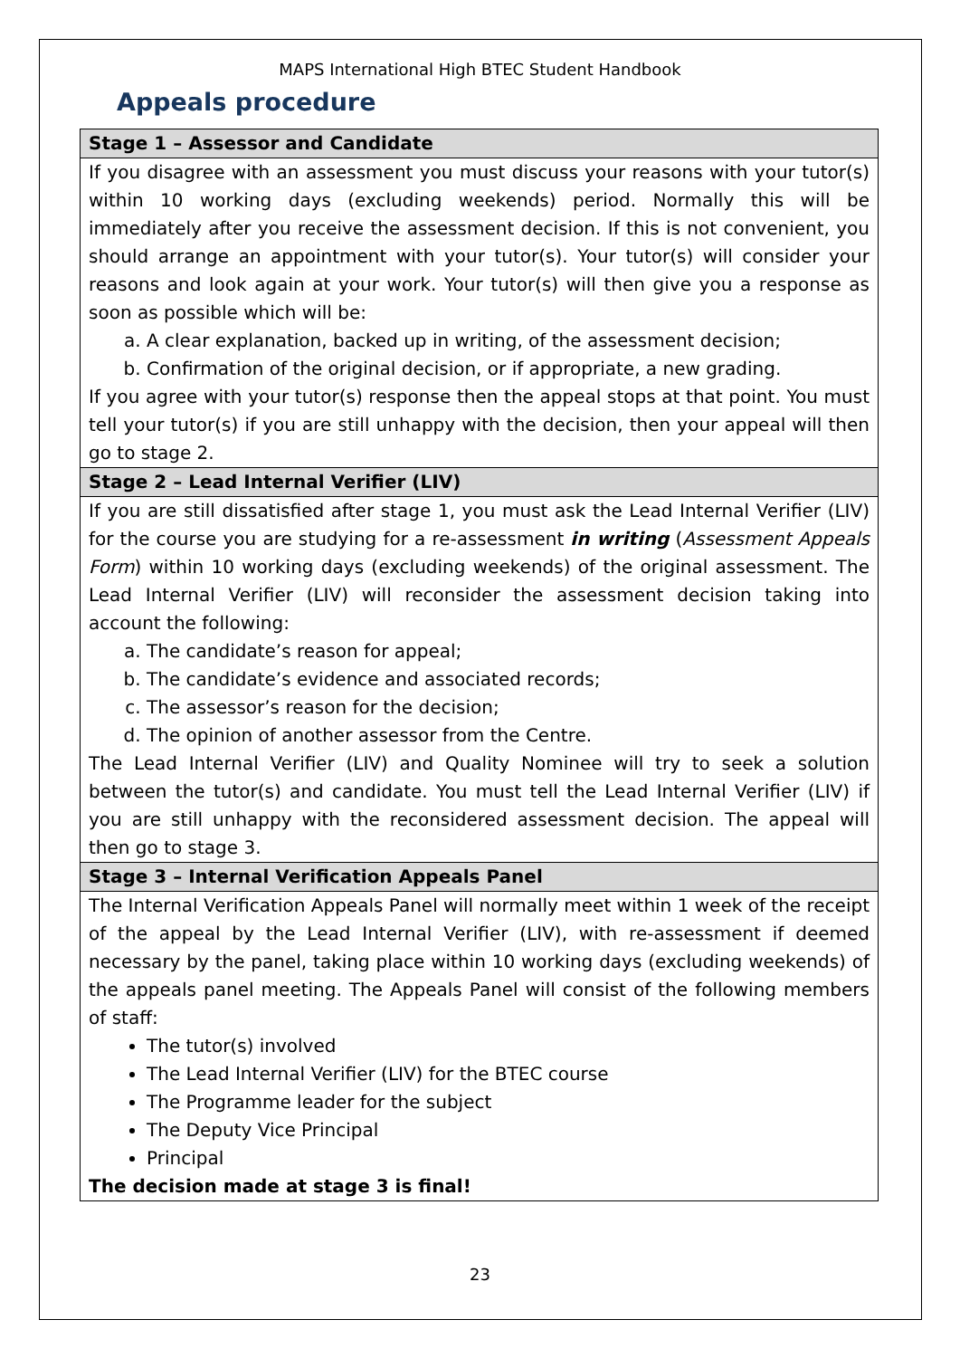MAPS International High BTEC Student Handbook
Appeals procedure
| Stage 1 – Assessor and Candidate |
| --- |
| If you disagree with an assessment you must discuss your reasons with your tutor(s) within 10 working days (excluding weekends) period. Normally this will be immediately after you receive the assessment decision. If this is not convenient, you should arrange an appointment with your tutor(s). Your tutor(s) will consider your reasons and look again at your work. Your tutor(s) will then give you a response as soon as possible which will be: a. A clear explanation, backed up in writing, of the assessment decision; b. Confirmation of the original decision, or if appropriate, a new grading. If you agree with your tutor(s) response then the appeal stops at that point. You must tell your tutor(s) if you are still unhappy with the decision, then your appeal will then go to stage 2. |
| Stage 2 – Lead Internal Verifier (LIV) |
| If you are still dissatisfied after stage 1, you must ask the Lead Internal Verifier (LIV) for the course you are studying for a re-assessment in writing ( Assessment Appeals Form ) within 10 working days (excluding weekends) of the original assessment. The Lead Internal Verifier (LIV) will reconsider the assessment decision taking into account the following: a. The candidate’s reason for appeal; b. The candidate’s evidence and associated records; c. The assessor’s reason for the decision; d. The opinion of another assessor from the Centre. The Lead Internal Verifier (LIV) and Quality Nominee will try to seek a solution between the tutor(s) and candidate. You must tell the Lead Internal Verifier (LIV) if you are still unhappy with the reconsidered assessment decision. The appeal will then go to stage 3. |
| Stage 3 – Internal Verification Appeals Panel |
| The Internal Verification Appeals Panel will normally meet within 1 week of the receipt of the appeal by the Lead Internal Verifier (LIV), with re-assessment if deemed necessary by the panel, taking place within 10 working days (excluding weekends) of the appeals panel meeting. The Appeals Panel will consist of the following members of staff: The tutor(s) involved The Lead Internal Verifier (LIV) for the BTEC course The Programme leader for the subject The Deputy Vice Principal Principal The decision made at stage 3 is final! |
23